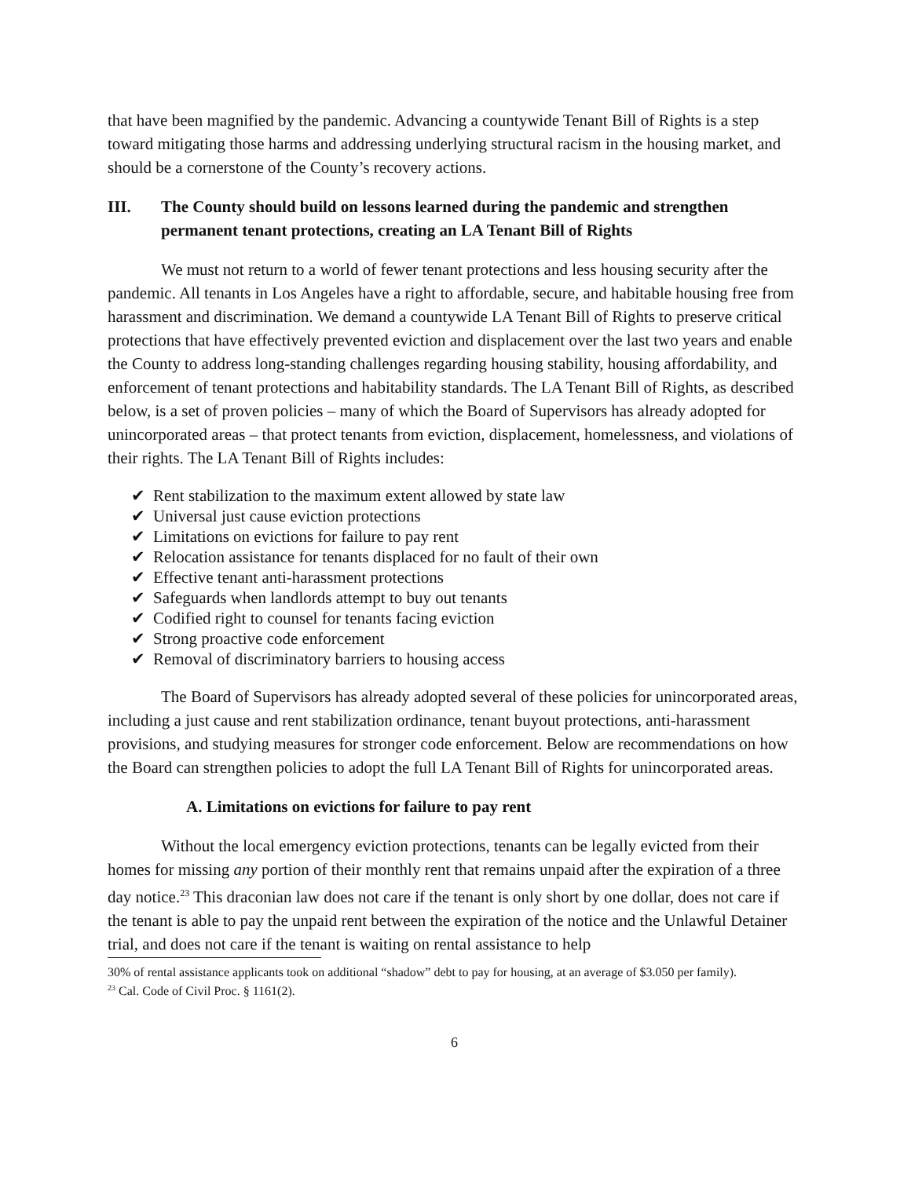that have been magnified by the pandemic. Advancing a countywide Tenant Bill of Rights is a step toward mitigating those harms and addressing underlying structural racism in the housing market, and should be a cornerstone of the County’s recovery actions.
III. The County should build on lessons learned during the pandemic and strengthen permanent tenant protections, creating an LA Tenant Bill of Rights
We must not return to a world of fewer tenant protections and less housing security after the pandemic. All tenants in Los Angeles have a right to affordable, secure, and habitable housing free from harassment and discrimination. We demand a countywide LA Tenant Bill of Rights to preserve critical protections that have effectively prevented eviction and displacement over the last two years and enable the County to address long-standing challenges regarding housing stability, housing affordability, and enforcement of tenant protections and habitability standards. The LA Tenant Bill of Rights, as described below, is a set of proven policies – many of which the Board of Supervisors has already adopted for unincorporated areas – that protect tenants from eviction, displacement, homelessness, and violations of their rights. The LA Tenant Bill of Rights includes:
✔ Rent stabilization to the maximum extent allowed by state law
✔ Universal just cause eviction protections
✔ Limitations on evictions for failure to pay rent
✔ Relocation assistance for tenants displaced for no fault of their own
✔ Effective tenant anti-harassment protections
✔ Safeguards when landlords attempt to buy out tenants
✔ Codified right to counsel for tenants facing eviction
✔ Strong proactive code enforcement
✔ Removal of discriminatory barriers to housing access
The Board of Supervisors has already adopted several of these policies for unincorporated areas, including a just cause and rent stabilization ordinance, tenant buyout protections, anti-harassment provisions, and studying measures for stronger code enforcement. Below are recommendations on how the Board can strengthen policies to adopt the full LA Tenant Bill of Rights for unincorporated areas.
A. Limitations on evictions for failure to pay rent
Without the local emergency eviction protections, tenants can be legally evicted from their homes for missing any portion of their monthly rent that remains unpaid after the expiration of a three day notice.<sup>23</sup> This draconian law does not care if the tenant is only short by one dollar, does not care if the tenant is able to pay the unpaid rent between the expiration of the notice and the Unlawful Detainer trial, and does not care if the tenant is waiting on rental assistance to help
30% of rental assistance applicants took on additional “shadow” debt to pay for housing, at an average of $3.050 per family).
<sup>23</sup> Cal. Code of Civil Proc. § 1161(2).
6